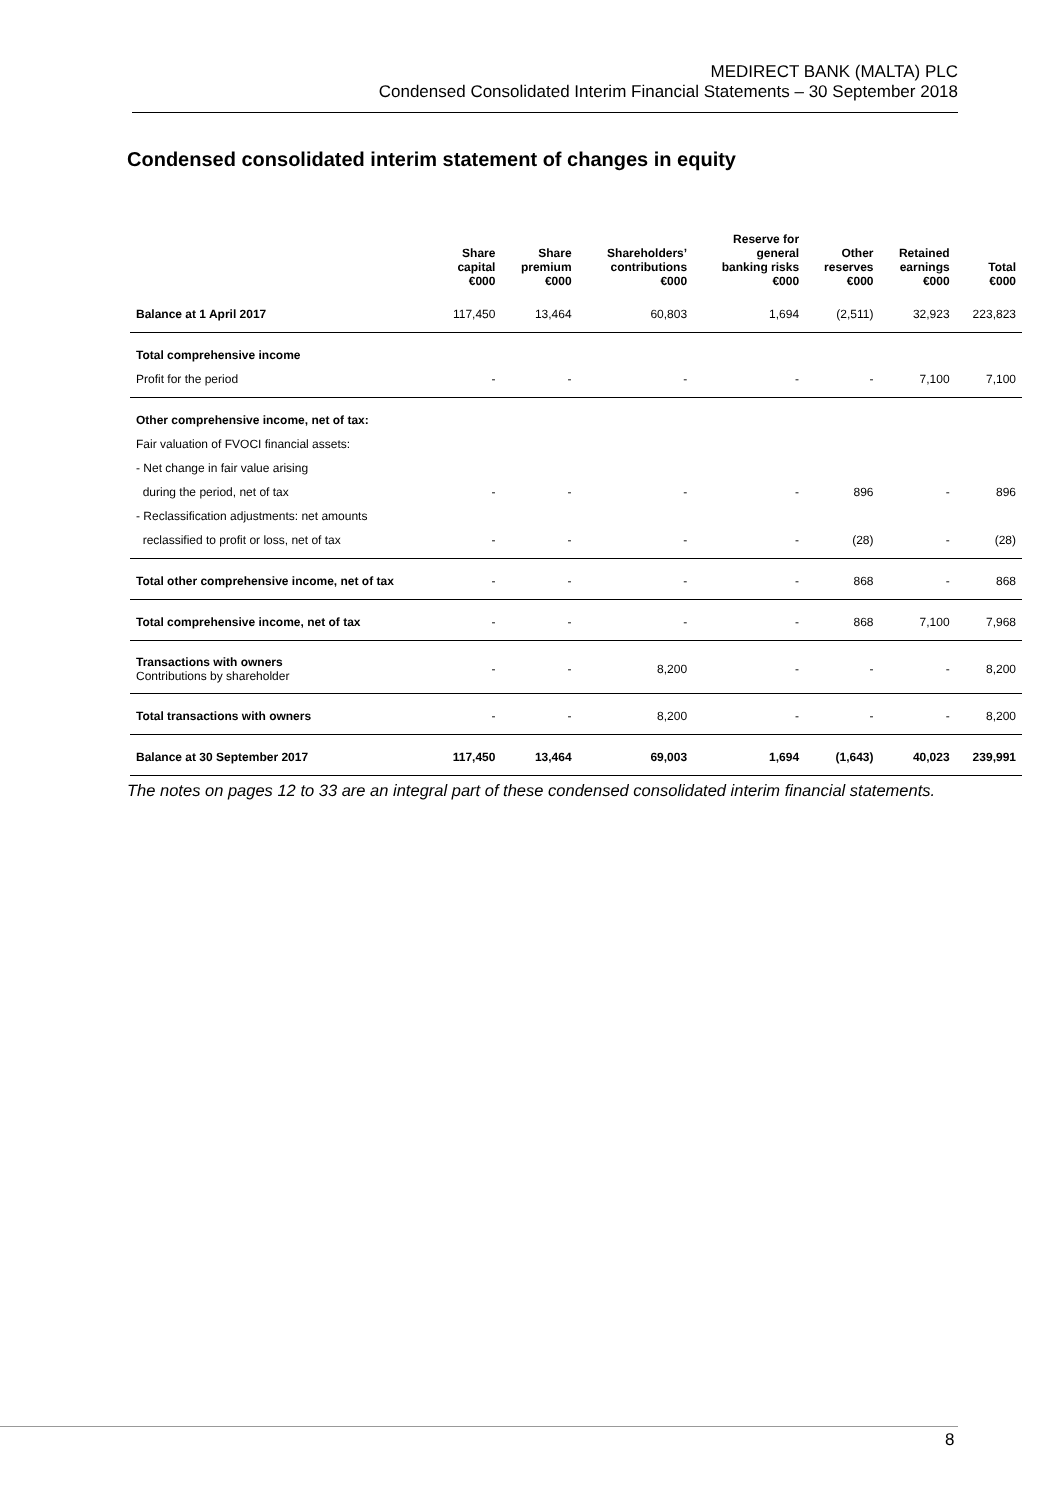MEDIRECT BANK (MALTA) PLC
Condensed Consolidated Interim Financial Statements – 30 September 2018
Condensed consolidated interim statement of changes in equity
| | Share capital €000 | Share premium €000 | Shareholders’ contributions €000 | Reserve for general banking risks €000 | Other reserves €000 | Retained earnings €000 | Total €000 |
| --- | --- | --- | --- | --- | --- | --- | --- |
| Balance at 1 April 2017 | 117,450 | 13,464 | 60,803 | 1,694 | (2,511) | 32,923 | 223,823 |
| Total comprehensive income | | | | | | | |
| Profit for the period | - | - | - | - | - | 7,100 | 7,100 |
| Other comprehensive income, net of tax: | | | | | | | |
| Fair valuation of FVOCI financial assets: | | | | | | | |
| - Net change in fair value arising | | | | | | | |
| during the period, net of tax | - | - | - | - | 896 | - | 896 |
| - Reclassification adjustments: net amounts | | | | | | | |
| reclassified to profit or loss, net of tax | - | - | - | - | (28) | - | (28) |
| Total other comprehensive income, net of tax | - | - | - | - | 868 | - | 868 |
| Total comprehensive income, net of tax | - | - | - | - | 868 | 7,100 | 7,968 |
| Transactions with owners Contributions by shareholder | - | - | 8,200 | - | - | - | 8,200 |
| Total transactions with owners | - | - | 8,200 | - | - | - | 8,200 |
| Balance at 30 September 2017 | 117,450 | 13,464 | 69,003 | 1,694 | (1,643) | 40,023 | 239,991 |
The notes on pages 12 to 33 are an integral part of these condensed consolidated interim financial statements.
8